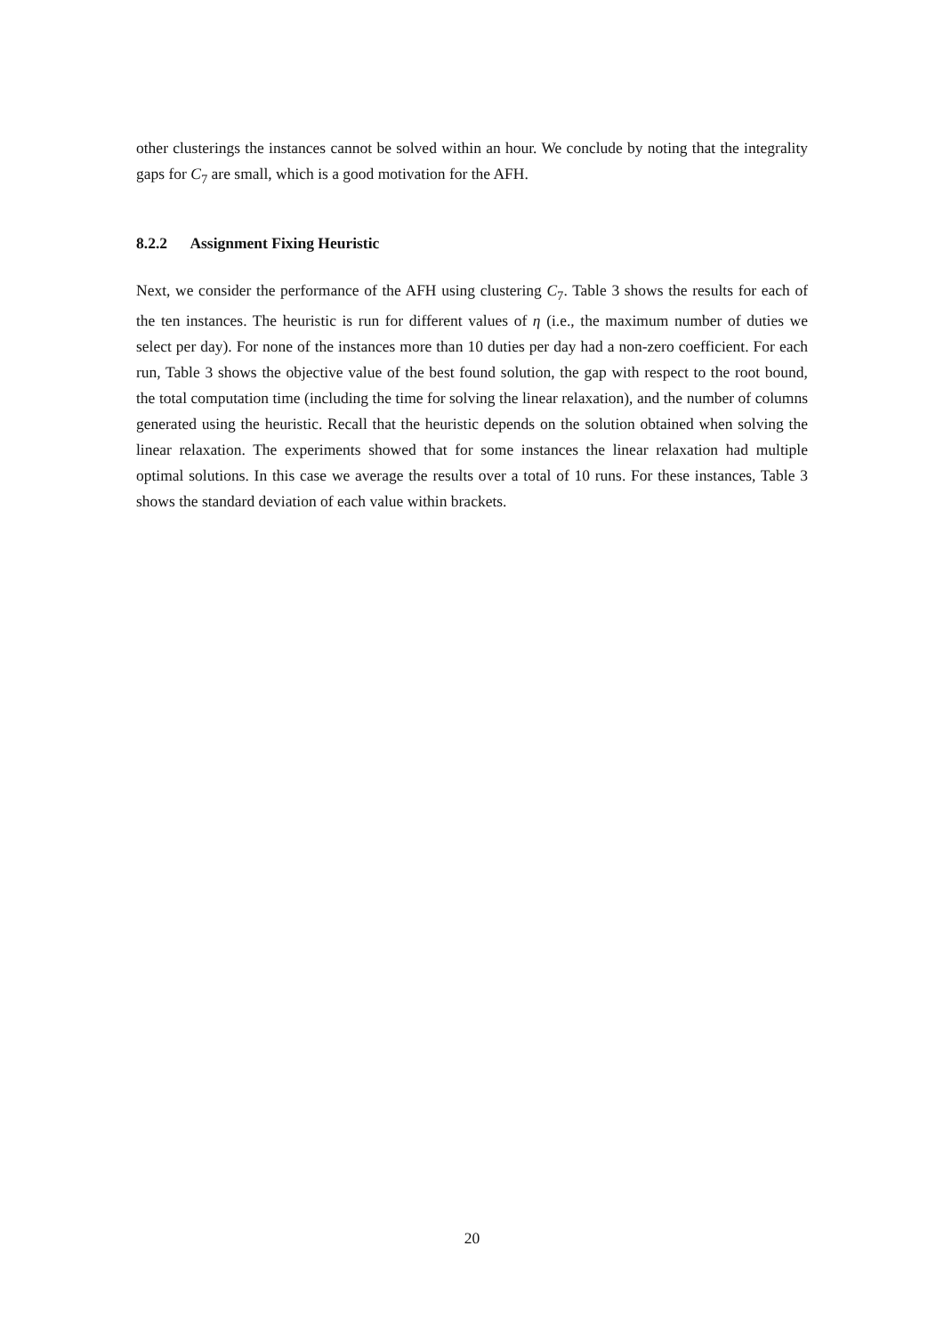other clusterings the instances cannot be solved within an hour. We conclude by noting that the integrality gaps for C<sub>7</sub> are small, which is a good motivation for the AFH.
8.2.2 Assignment Fixing Heuristic
Next, we consider the performance of the AFH using clustering C<sub>7</sub>. Table 3 shows the results for each of the ten instances. The heuristic is run for different values of η (i.e., the maximum number of duties we select per day). For none of the instances more than 10 duties per day had a non-zero coefficient. For each run, Table 3 shows the objective value of the best found solution, the gap with respect to the root bound, the total computation time (including the time for solving the linear relaxation), and the number of columns generated using the heuristic. Recall that the heuristic depends on the solution obtained when solving the linear relaxation. The experiments showed that for some instances the linear relaxation had multiple optimal solutions. In this case we average the results over a total of 10 runs. For these instances, Table 3 shows the standard deviation of each value within brackets.
20